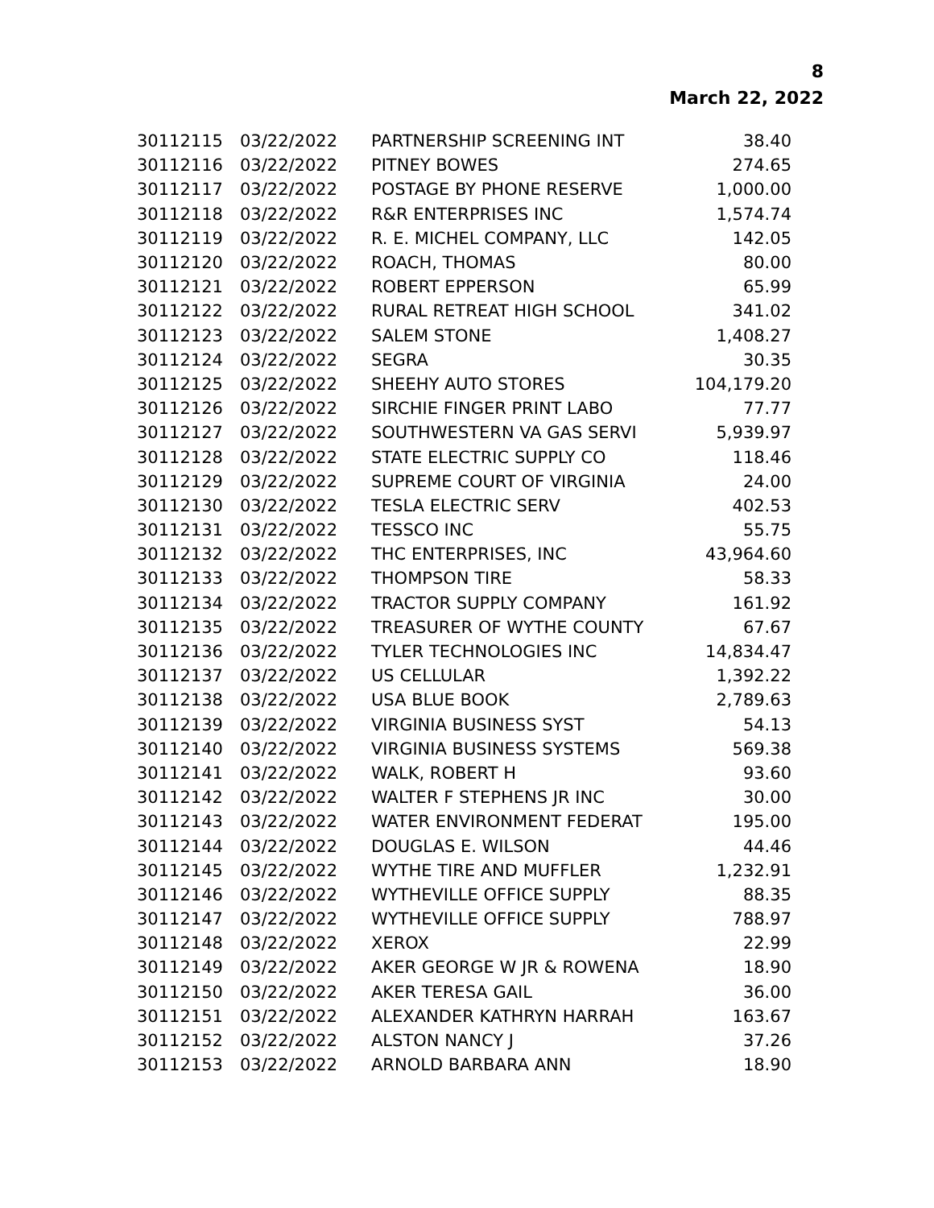8
March 22, 2022
| 30112115 | 03/22/2022 | PARTNERSHIP SCREENING INT | 38.40 |
| 30112116 | 03/22/2022 | PITNEY BOWES | 274.65 |
| 30112117 | 03/22/2022 | POSTAGE BY PHONE RESERVE | 1,000.00 |
| 30112118 | 03/22/2022 | R&R ENTERPRISES INC | 1,574.74 |
| 30112119 | 03/22/2022 | R. E. MICHEL COMPANY, LLC | 142.05 |
| 30112120 | 03/22/2022 | ROACH, THOMAS | 80.00 |
| 30112121 | 03/22/2022 | ROBERT EPPERSON | 65.99 |
| 30112122 | 03/22/2022 | RURAL RETREAT HIGH SCHOOL | 341.02 |
| 30112123 | 03/22/2022 | SALEM STONE | 1,408.27 |
| 30112124 | 03/22/2022 | SEGRA | 30.35 |
| 30112125 | 03/22/2022 | SHEEHY AUTO STORES | 104,179.20 |
| 30112126 | 03/22/2022 | SIRCHIE FINGER PRINT LABO | 77.77 |
| 30112127 | 03/22/2022 | SOUTHWESTERN VA GAS SERVI | 5,939.97 |
| 30112128 | 03/22/2022 | STATE ELECTRIC SUPPLY CO | 118.46 |
| 30112129 | 03/22/2022 | SUPREME COURT OF VIRGINIA | 24.00 |
| 30112130 | 03/22/2022 | TESLA ELECTRIC SERV | 402.53 |
| 30112131 | 03/22/2022 | TESSCO INC | 55.75 |
| 30112132 | 03/22/2022 | THC ENTERPRISES, INC | 43,964.60 |
| 30112133 | 03/22/2022 | THOMPSON TIRE | 58.33 |
| 30112134 | 03/22/2022 | TRACTOR SUPPLY COMPANY | 161.92 |
| 30112135 | 03/22/2022 | TREASURER OF WYTHE COUNTY | 67.67 |
| 30112136 | 03/22/2022 | TYLER TECHNOLOGIES INC | 14,834.47 |
| 30112137 | 03/22/2022 | US CELLULAR | 1,392.22 |
| 30112138 | 03/22/2022 | USA BLUE BOOK | 2,789.63 |
| 30112139 | 03/22/2022 | VIRGINIA BUSINESS SYST | 54.13 |
| 30112140 | 03/22/2022 | VIRGINIA BUSINESS SYSTEMS | 569.38 |
| 30112141 | 03/22/2022 | WALK, ROBERT H | 93.60 |
| 30112142 | 03/22/2022 | WALTER F STEPHENS JR INC | 30.00 |
| 30112143 | 03/22/2022 | WATER ENVIRONMENT FEDERAT | 195.00 |
| 30112144 | 03/22/2022 | DOUGLAS E. WILSON | 44.46 |
| 30112145 | 03/22/2022 | WYTHE TIRE AND MUFFLER | 1,232.91 |
| 30112146 | 03/22/2022 | WYTHEVILLE OFFICE SUPPLY | 88.35 |
| 30112147 | 03/22/2022 | WYTHEVILLE OFFICE SUPPLY | 788.97 |
| 30112148 | 03/22/2022 | XEROX | 22.99 |
| 30112149 | 03/22/2022 | AKER GEORGE W JR & ROWENA | 18.90 |
| 30112150 | 03/22/2022 | AKER TERESA GAIL | 36.00 |
| 30112151 | 03/22/2022 | ALEXANDER KATHRYN HARRAH | 163.67 |
| 30112152 | 03/22/2022 | ALSTON NANCY J | 37.26 |
| 30112153 | 03/22/2022 | ARNOLD BARBARA ANN | 18.90 |